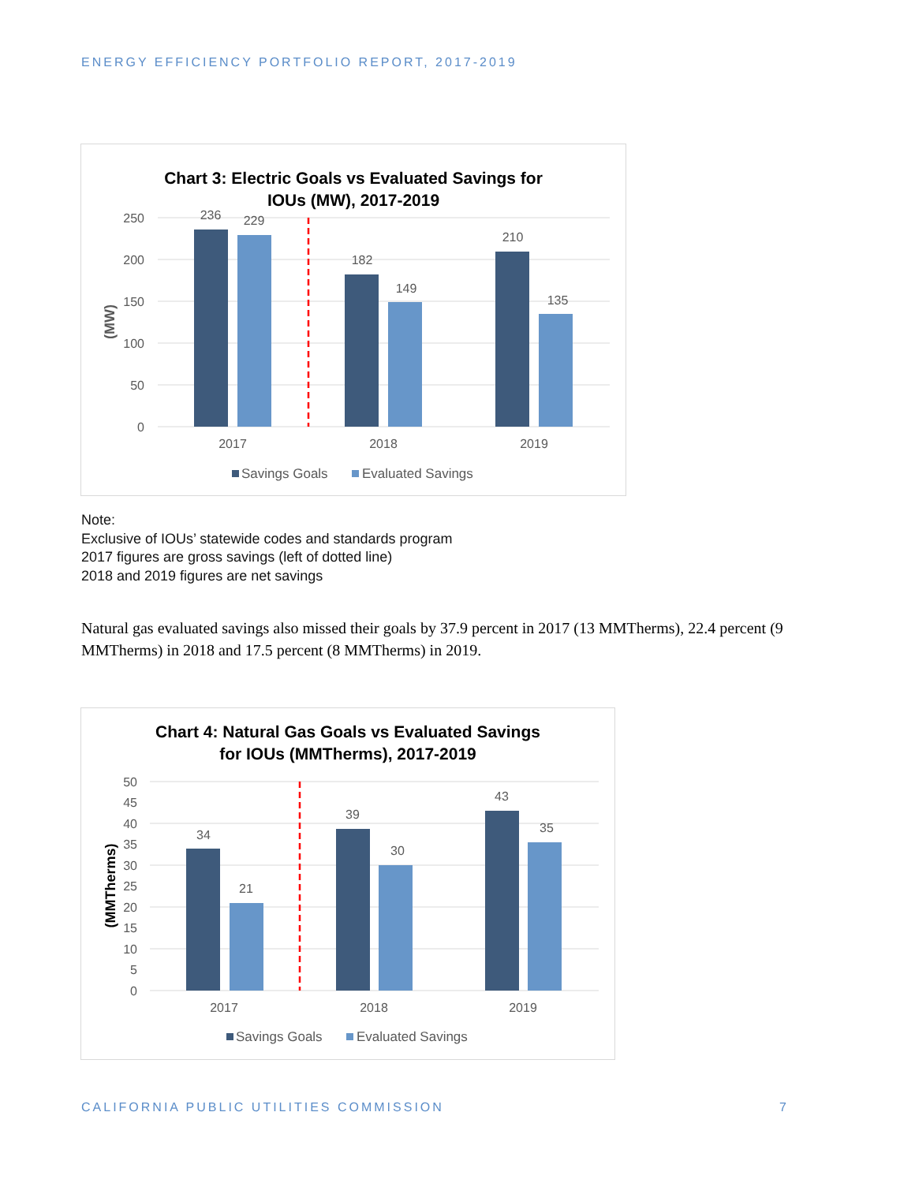ENERGY EFFICIENCY PORTFOLIO REPORT, 2017-2019
Chart 3: Electric Goals vs Evaluated Savings for
IOUs (MW), 2017-2019
250
200
150
100
50
0
(MW)
236
229
182
149
210
135
2017
2018
2019
Savings Goals
Evaluated Savings
Note:
Exclusive of IOUs’ statewide codes and standards program
2017 figures are gross savings (left of dotted line)
2018 and 2019 figures are net savings
Natural gas evaluated savings also missed their goals by 37.9 percent in 2017 (13 MMTherms), 22.4 percent (9 MMTherms) in 2018 and 17.5 percent (8 MMTherms) in 2019.
Chart 4: Natural Gas Goals vs Evaluated Savings
for IOUs (MMTherms), 2017-2019
50
45
40
35
30
25
20
15
10
5
0
(MMTherms)
34
21
39
30
43
35
2017
2018
2019
Savings Goals
Evaluated Savings
CALIFORNIA PUBLIC UTILITIES COMMISSION
7